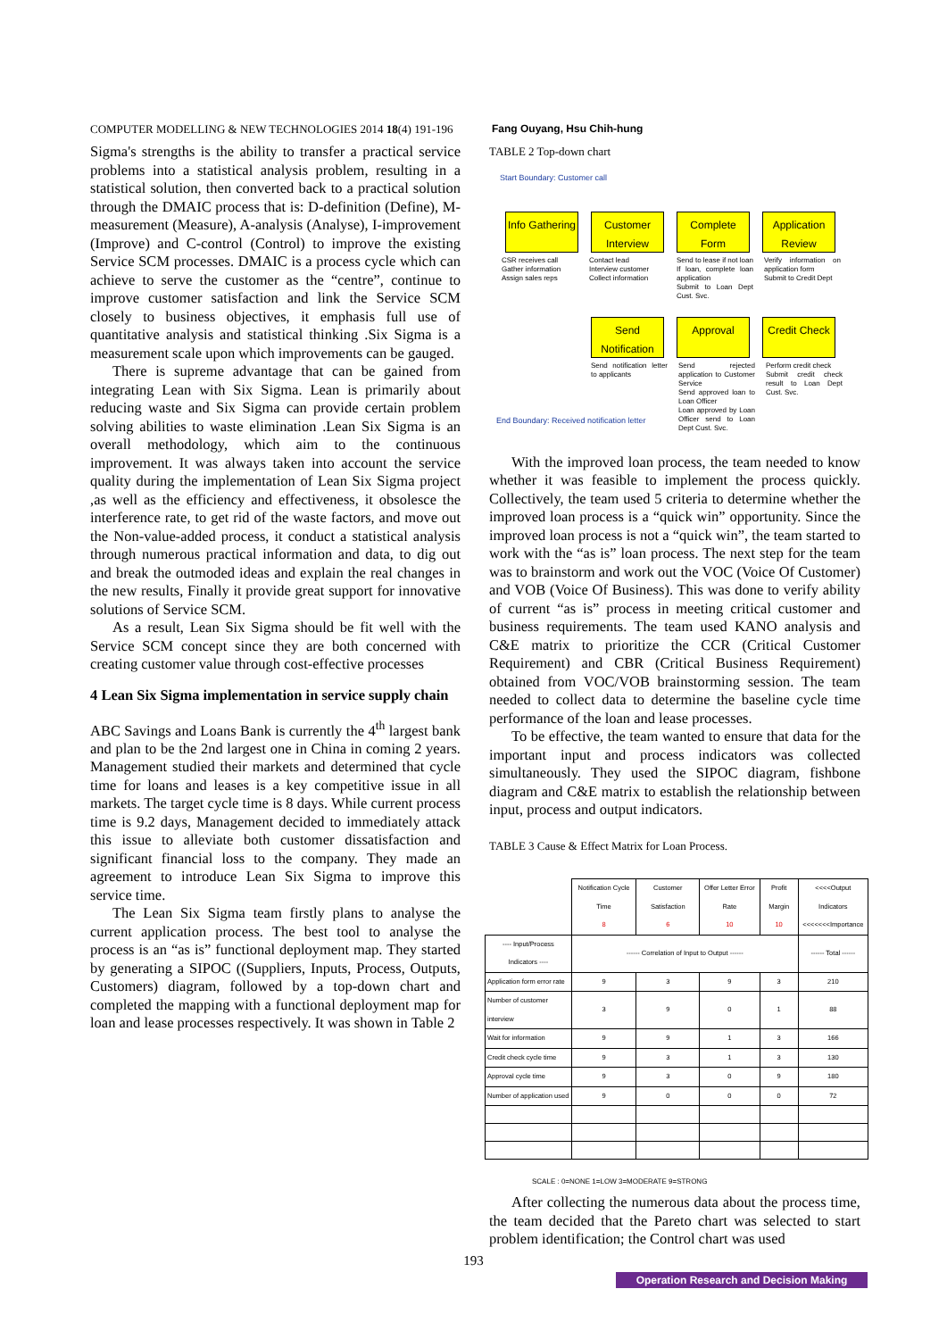COMPUTER MODELLING & NEW TECHNOLOGIES 2014 18(4) 191-196 Fang Ouyang, Hsu Chih-hung
Sigma's strengths is the ability to transfer a practical service problems into a statistical analysis problem, resulting in a statistical solution, then converted back to a practical solution through the DMAIC process that is: D-definition (Define), M-measurement (Measure), A-analysis (Analyse), I-improvement (Improve) and C-control (Control) to improve the existing Service SCM processes. DMAIC is a process cycle which can achieve to serve the customer as the “centre”, continue to improve customer satisfaction and link the Service SCM closely to business objectives, it emphasis full use of quantitative analysis and statistical thinking .Six Sigma is a measurement scale upon which improvements can be gauged.
There is supreme advantage that can be gained from integrating Lean with Six Sigma. Lean is primarily about reducing waste and Six Sigma can provide certain problem solving abilities to waste elimination .Lean Six Sigma is an overall methodology, which aim to the continuous improvement. It was always taken into account the service quality during the implementation of Lean Six Sigma project ,as well as the efficiency and effectiveness, it obsolesce the interference rate, to get rid of the waste factors, and move out the Non-value-added process, it conduct a statistical analysis through numerous practical information and data, to dig out and break the outmoded ideas and explain the real changes in the new results, Finally it provide great support for innovative solutions of Service SCM.
As a result, Lean Six Sigma should be fit well with the Service SCM concept since they are both concerned with creating customer value through cost-effective processes
4 Lean Six Sigma implementation in service supply chain
ABC Savings and Loans Bank is currently the 4<sup>th</sup> largest bank and plan to be the 2nd largest one in China in coming 2 years. Management studied their markets and determined that cycle time for loans and leases is a key competitive issue in all markets. The target cycle time is 8 days. While current process time is 9.2 days, Management decided to immediately attack this issue to alleviate both customer dissatisfaction and significant financial loss to the company. They made an agreement to introduce Lean Six Sigma to improve this service time.
The Lean Six Sigma team firstly plans to analyse the current application process. The best tool to analyse the process is an “as is” functional deployment map. They started by generating a SIPOC ((Suppliers, Inputs, Process, Outputs, Customers) diagram, followed by a top-down chart and completed the mapping with a functional deployment map for loan and lease processes respectively. It was shown in Table 2
TABLE 2 Top-down chart
Start Boundary: Customer call
Info Gathering Customer Interview Complete Form Application Review
CSR receives call
Gather information
Assign sales reps
Contact lead
Interview customer
Collect information
Send to lease if not loan
If loan, complete loan application
Submit to Loan Dept Cust. Svc.
Verify information on application form
Submit to Credit Dept
Send Notification Approval Credit Check
Send notification letter to applicants
Send rejected application to Customer Service
Send approved loan to Loan Officer
Loan approved by Loan Officer send to Loan Dept Cust. Svc.
Perform credit check
Submit credit check result to Loan Dept Cust. Svc.
End Boundary: Received notification letter
With the improved loan process, the team needed to know whether it was feasible to implement the process quickly. Collectively, the team used 5 criteria to determine whether the improved loan process is a “quick win” opportunity. Since the improved loan process is not a “quick win”, the team started to work with the “as is” loan process. The next step for the team was to brainstorm and work out the VOC (Voice Of Customer) and VOB (Voice Of Business). This was done to verify ability of current “as is” process in meeting critical customer and business requirements. The team used KANO analysis and C&E matrix to prioritize the CCR (Critical Customer Requirement) and CBR (Critical Business Requirement) obtained from VOC/VOB brainstorming session. The team needed to collect data to determine the baseline cycle time performance of the loan and lease processes.
To be effective, the team wanted to ensure that data for the important input and process indicators was collected simultaneously. They used the SIPOC diagram, fishbone diagram and C&E matrix to establish the relationship between input, process and output indicators.
TABLE 3 Cause & Effect Matrix for Loan Process.
| | Notification Cycle Time 8 | Customer Satisfaction 6 | Offer Letter Error Rate 10 | Profit Margin 10 | <<<<Output Indicators <<<<<<<Importance |
| --- | --- | --- | --- | --- | --- |
| ---- Input/Process Indicators ---- | ------ Correlation of Input to Output ------ | | | | ------ Total ------ |
| Application form error rate | 9 | 3 | 9 | 3 | 210 |
| Number of customer interview | 3 | 9 | 0 | 1 | 88 |
| Wait for information | 9 | 9 | 1 | 3 | 166 |
| Credit check cycle time | 9 | 3 | 1 | 3 | 130 |
| Approval cycle time | 9 | 3 | 0 | 9 | 180 |
| Number of application used | 9 | 0 | 0 | 0 | 72 |
SCALE : 0=NONE 1=LOW 3=MODERATE 9=STRONG
After collecting the numerous data about the process time, the team decided that the Pareto chart was selected to start problem identification; the Control chart was used
193
Operation Research and Decision Making